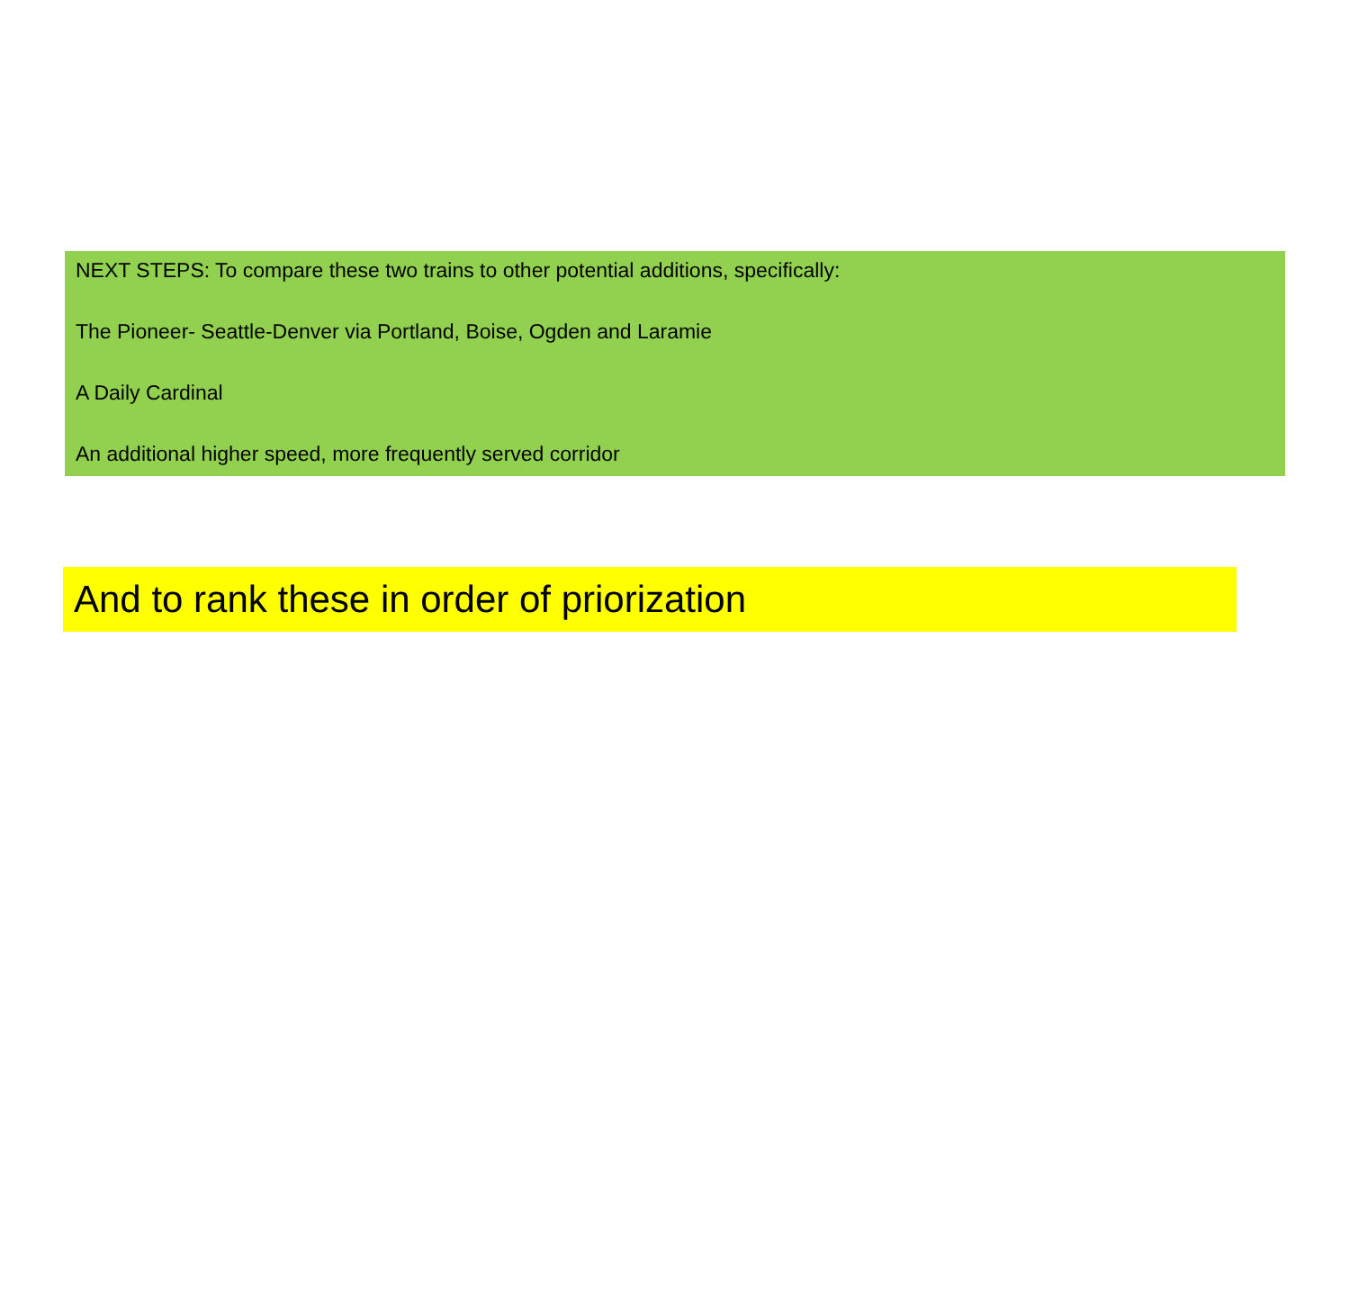NEXT STEPS: To compare these two trains to other potential additions, specifically:
The Pioneer- Seattle-Denver via Portland, Boise, Ogden and Laramie
A Daily Cardinal
An additional higher speed, more frequently served corridor
And to rank these in order of priorization